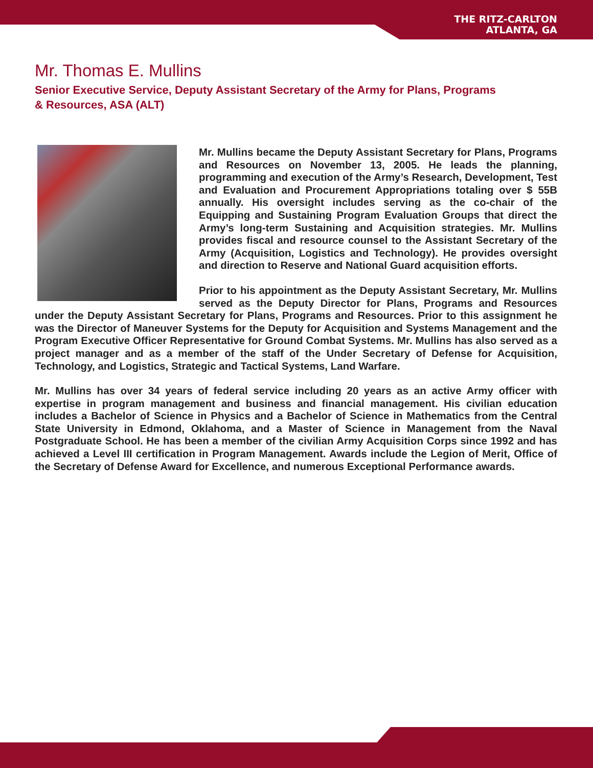THE RITZ-CARLTON
ATLANTA, GA
Mr. Thomas E. Mullins
Senior Executive Service, Deputy Assistant Secretary of the Army for Plans, Programs
& Resources, ASA (ALT)
Mr. Mullins became the Deputy Assistant Secretary for Plans, Programs and Resources on November 13, 2005. He leads the planning, programming and execution of the Army’s Research, Development, Test and Evaluation and Procurement Appropriations totaling over $ 55B annually. His oversight includes serving as the co-chair of the Equipping and Sustaining Program Evaluation Groups that direct the Army’s long-term Sustaining and Acquisition strategies. Mr. Mullins provides fiscal and resource counsel to the Assistant Secretary of the Army (Acquisition, Logistics and Technology). He provides oversight and direction to Reserve and National Guard acquisition efforts.
Prior to his appointment as the Deputy Assistant Secretary, Mr. Mullins served as the Deputy Director for Plans, Programs and Resources under the Deputy Assistant Secretary for Plans, Programs and Resources. Prior to this assignment he was the Director of Maneuver Systems for the Deputy for Acquisition and Systems Management and the Program Executive Officer Representative for Ground Combat Systems. Mr. Mullins has also served as a project manager and as a member of the staff of the Under Secretary of Defense for Acquisition, Technology, and Logistics, Strategic and Tactical Systems, Land Warfare.
Mr. Mullins has over 34 years of federal service including 20 years as an active Army officer with expertise in program management and business and financial management. His civilian education includes a Bachelor of Science in Physics and a Bachelor of Science in Mathematics from the Central State University in Edmond, Oklahoma, and a Master of Science in Management from the Naval Postgraduate School. He has been a member of the civilian Army Acquisition Corps since 1992 and has achieved a Level III certification in Program Management. Awards include the Legion of Merit, Office of the Secretary of Defense Award for Excellence, and numerous Exceptional Performance awards.